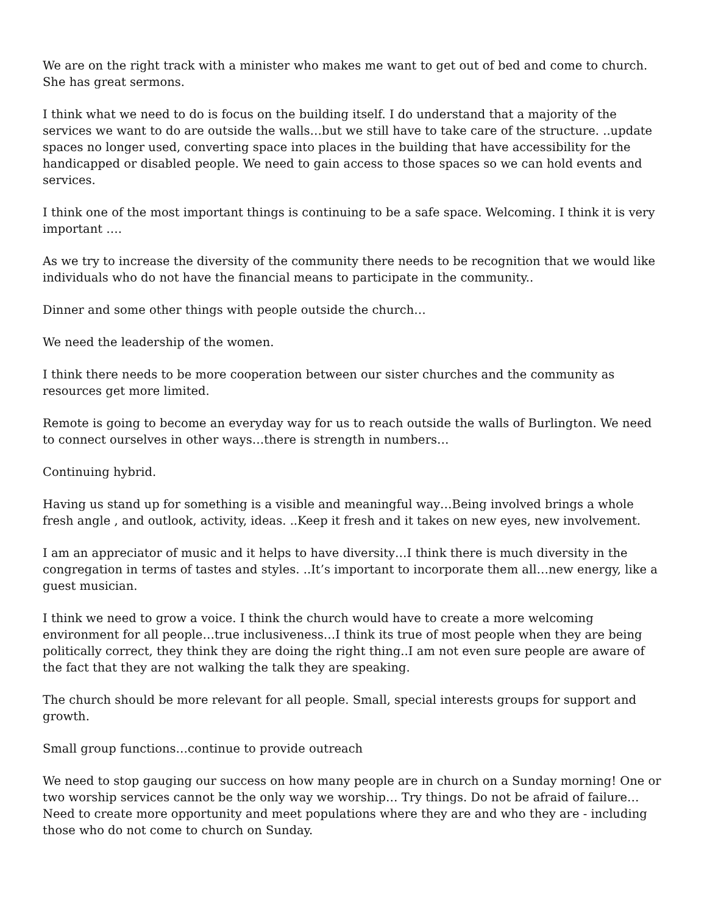We are on the right track with a minister who makes me want to get out of bed and come to church. She has great sermons.
I think what we need to do is focus on the building itself. I do understand that a majority of the services we want to do are outside the walls…but we still have to take care of the structure. ..update spaces no longer used, converting space into places in the building that have accessibility for the handicapped or disabled people. We need to gain access to those spaces so we can hold events and services.
I think one of the most important things is continuing to be a safe space. Welcoming. I think it is very important ….
As we try to increase the diversity of the community there needs to be recognition that we would like individuals who do not have the financial means to participate in the community..
Dinner and some other things with people outside the church…
We need the leadership of the women.
I think there needs to be more cooperation between our sister churches and the community as resources get more limited.
Remote is going to become an everyday way for us to reach outside the walls of Burlington. We need to connect ourselves in other ways…there is strength in numbers…
Continuing hybrid.
Having us stand up for something is a visible and meaningful way…Being involved brings a whole fresh angle , and outlook, activity, ideas. ..Keep it fresh and it takes on new eyes, new involvement.
I am an appreciator of music and it helps to have diversity…I think there is much diversity in the congregation in terms of tastes and styles. ..It’s important to incorporate them all…new energy, like a guest musician.
I think we need to grow a voice. I think the church would have to create a more welcoming environment for all people…true inclusiveness…I think its true of most people when they are being politically correct, they think they are doing the right thing..I am not even sure people are aware of the fact that they are not walking the talk they are speaking.
The church should be more relevant for all people. Small, special interests groups for support and growth.
Small group functions…continue to provide outreach
We need to stop gauging our success on how many people are in church on a Sunday morning! One or two worship services cannot be the only way we worship… Try things. Do not be afraid of failure…Need to create more opportunity and meet populations where they are and who they are - including those who do not come to church on Sunday.